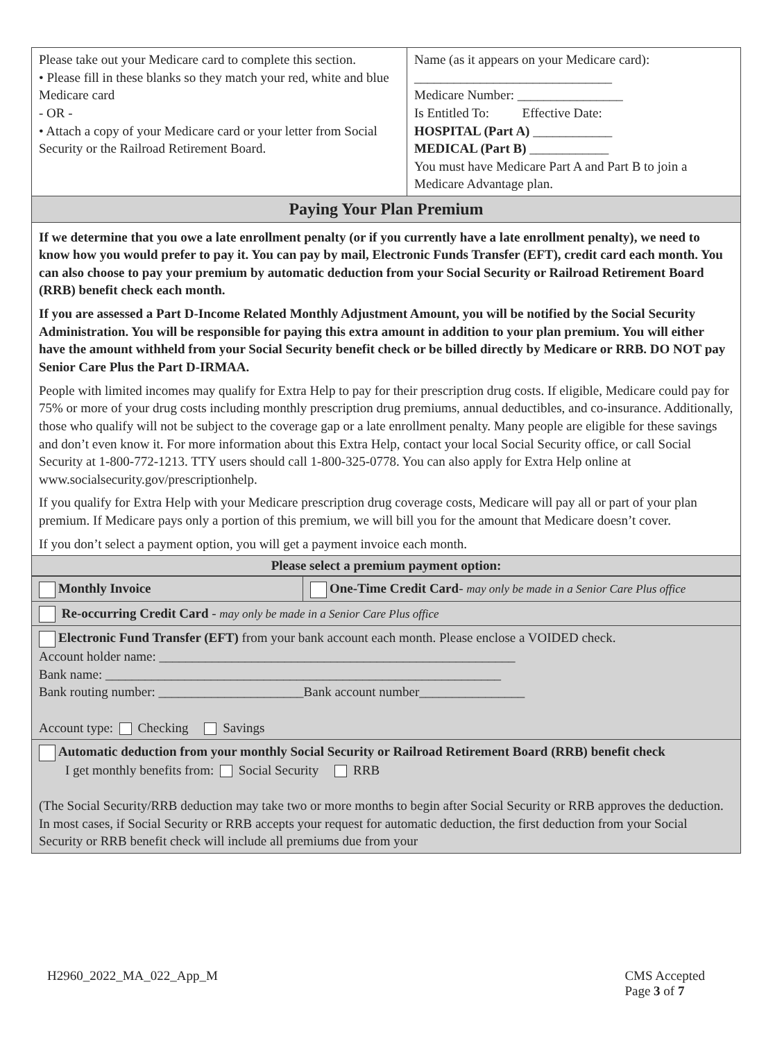| Please take out your Medicare card to complete this section. • Please fill in these blanks so they match your red, white and blue Medicare card - OR - • Attach a copy of your Medicare card or your letter from Social Security or the Railroad Retirement Board. | Name (as it appears on your Medicare card): ______________________________ Medicare Number: ________________ Is Entitled To: Effective Date: HOSPITAL (Part A) ____________ MEDICAL (Part B) ____________ You must have Medicare Part A and Part B to join a Medicare Advantage plan. |
| Paying Your Plan Premium | |
| If we determine that you owe a late enrollment penalty (or if you currently have a late enrollment penalty), we need to know how you would prefer to pay it. You can pay by mail, Electronic Funds Transfer (EFT), credit card each month. You can also choose to pay your premium by automatic deduction from your Social Security or Railroad Retirement Board (RRB) benefit check each month. If you are assessed a Part D-Income Related Monthly Adjustment Amount, you will be notified by the Social Security Administration. You will be responsible for paying this extra amount in addition to your plan premium. You will either have the amount withheld from your Social Security benefit check or be billed directly by Medicare or RRB. DO NOT pay Senior Care Plus the Part D-IRMAA. People with limited incomes may qualify for Extra Help to pay for their prescription drug costs. If eligible, Medicare could pay for 75% or more of your drug costs including monthly prescription drug premiums, annual deductibles, and co-insurance. Additionally, those who qualify will not be subject to the coverage gap or a late enrollment penalty. Many people are eligible for these savings and don’t even know it. For more information about this Extra Help, contact your local Social Security office, or call Social Security at 1-800-772-1213. TTY users should call 1-800-325-0778. You can also apply for Extra Help online at www.socialsecurity.gov/prescriptionhelp. If you qualify for Extra Help with your Medicare prescription drug coverage costs, Medicare will pay all or part of your plan premium. If Medicare pays only a portion of this premium, we will bill you for the amount that Medicare doesn’t cover. If you don’t select a payment option, you will get a payment invoice each month. | |
| Please select a premium payment option: | |
| Monthly Invoice | One-Time Credit Card - may only be made in a Senior Care Plus office |
| Re-occurring Credit Card - may only be made in a Senior Care Plus office | |
| Electronic Fund Transfer (EFT) from your bank account each month. Please enclose a VOIDED check. Account holder name: ______________________________________________________ Bank name: ____________________________________________________________ Bank routing number: ______________________Bank account number________________ Account type: Checking Savings | |
| Automatic deduction from your monthly Social Security or Railroad Retirement Board (RRB) benefit check I get monthly benefits from: Social Security RRB (The Social Security/RRB deduction may take two or more months to begin after Social Security or RRB approves the deduction. In most cases, if Social Security or RRB accepts your request for automatic deduction, the first deduction from your Social Security or RRB benefit check will include all premiums due from your | |
H2960_2022_MA_022_App_M CMS Accepted
Page 3 of 7